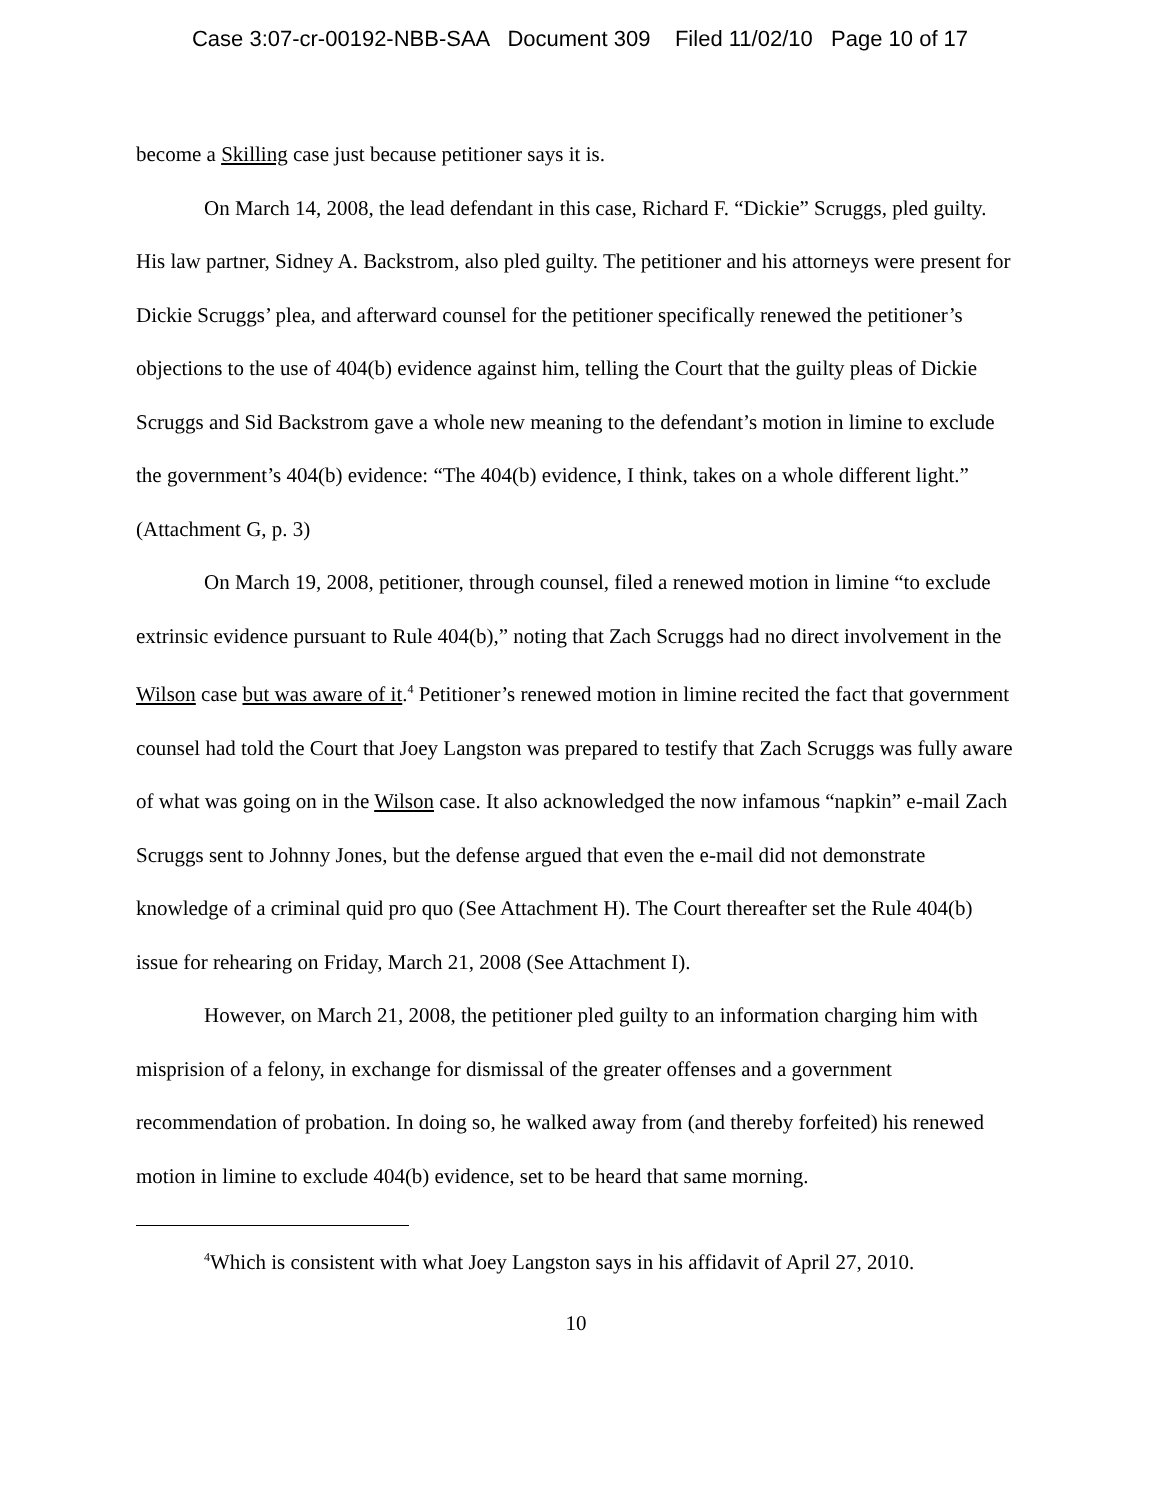Case 3:07-cr-00192-NBB-SAA Document 309 Filed 11/02/10 Page 10 of 17
become a Skilling case just because petitioner says it is.
On March 14, 2008, the lead defendant in this case, Richard F. “Dickie” Scruggs, pled guilty. His law partner, Sidney A. Backstrom, also pled guilty. The petitioner and his attorneys were present for Dickie Scruggs’ plea, and afterward counsel for the petitioner specifically renewed the petitioner’s objections to the use of 404(b) evidence against him, telling the Court that the guilty pleas of Dickie Scruggs and Sid Backstrom gave a whole new meaning to the defendant’s motion in limine to exclude the government’s 404(b) evidence: “The 404(b) evidence, I think, takes on a whole different light.” (Attachment G, p. 3)
On March 19, 2008, petitioner, through counsel, filed a renewed motion in limine “to exclude extrinsic evidence pursuant to Rule 404(b),” noting that Zach Scruggs had no direct involvement in the Wilson case but was aware of it.<sup>4</sup> Petitioner’s renewed motion in limine recited the fact that government counsel had told the Court that Joey Langston was prepared to testify that Zach Scruggs was fully aware of what was going on in the Wilson case. It also acknowledged the now infamous “napkin” e-mail Zach Scruggs sent to Johnny Jones, but the defense argued that even the e-mail did not demonstrate knowledge of a criminal quid pro quo (See Attachment H). The Court thereafter set the Rule 404(b) issue for rehearing on Friday, March 21, 2008 (See Attachment I).
However, on March 21, 2008, the petitioner pled guilty to an information charging him with misprision of a felony, in exchange for dismissal of the greater offenses and a government recommendation of probation. In doing so, he walked away from (and thereby forfeited) his renewed motion in limine to exclude 404(b) evidence, set to be heard that same morning.
<sup>4</sup> Which is consistent with what Joey Langston says in his affidavit of April 27, 2010.
10